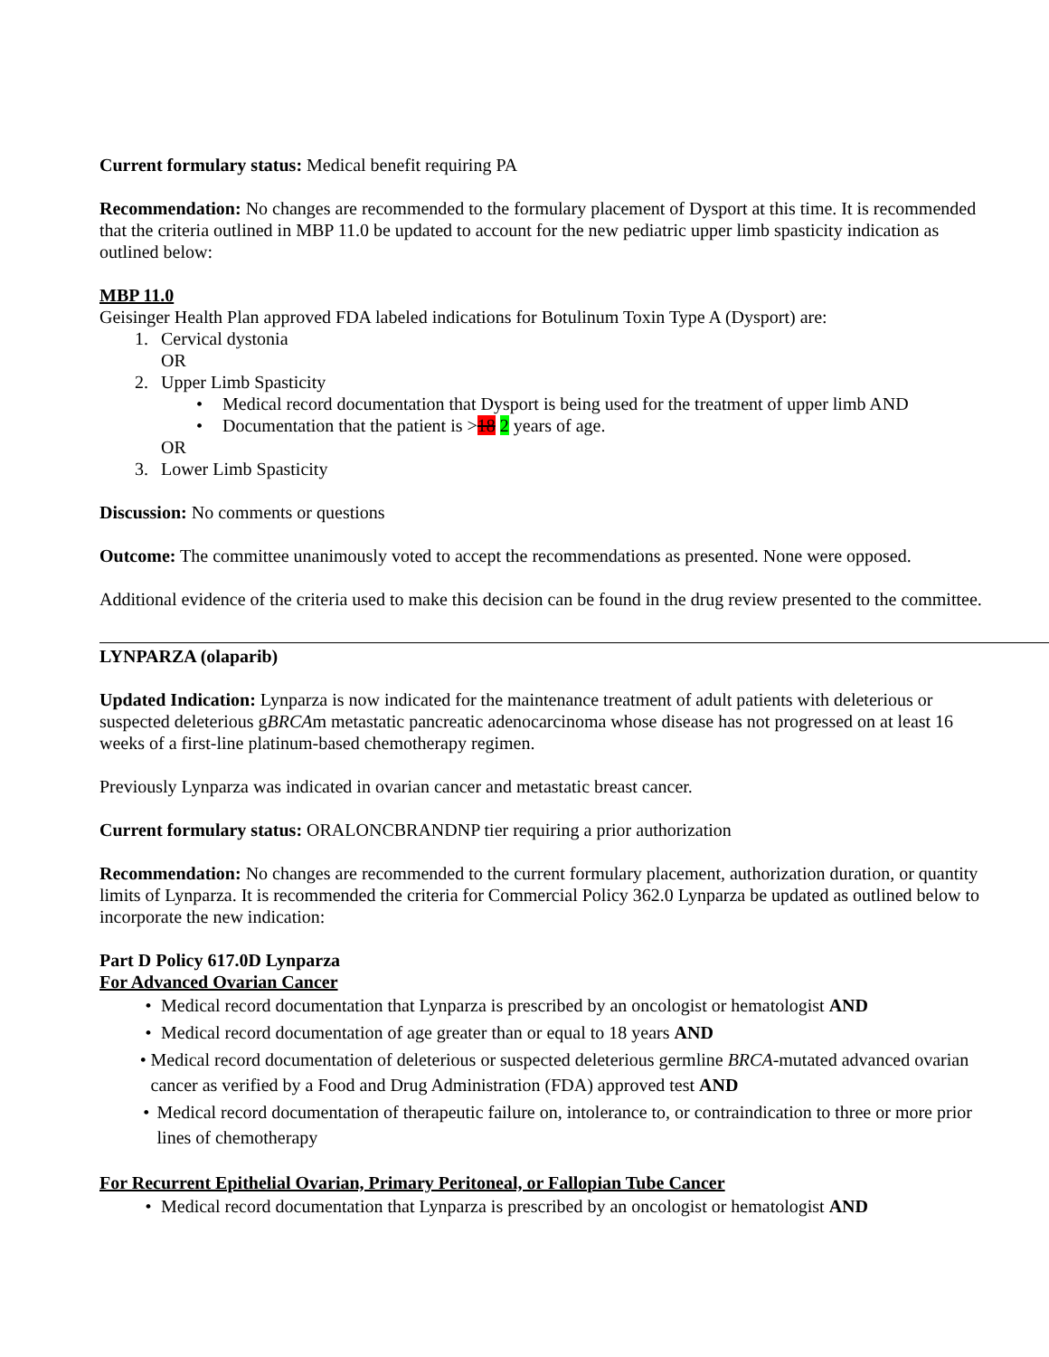Current formulary status: Medical benefit requiring PA
Recommendation: No changes are recommended to the formulary placement of Dysport at this time. It is recommended that the criteria outlined in MBP 11.0 be updated to account for the new pediatric upper limb spasticity indication as outlined below:
MBP 11.0
Geisinger Health Plan approved FDA labeled indications for Botulinum Toxin Type A (Dysport) are:
1. Cervical dystonia
OR
2. Upper Limb Spasticity
• Medical record documentation that Dysport is being used for the treatment of upper limb AND
• Documentation that the patient is >18 2 years of age.
OR
3. Lower Limb Spasticity
Discussion: No comments or questions
Outcome: The committee unanimously voted to accept the recommendations as presented. None were opposed.
Additional evidence of the criteria used to make this decision can be found in the drug review presented to the committee.
LYNPARZA (olaparib)
Updated Indication: Lynparza is now indicated for the maintenance treatment of adult patients with deleterious or suspected deleterious gBRCAm metastatic pancreatic adenocarcinoma whose disease has not progressed on at least 16 weeks of a first-line platinum-based chemotherapy regimen.
Previously Lynparza was indicated in ovarian cancer and metastatic breast cancer.
Current formulary status: ORALONCBRANDNP tier requiring a prior authorization
Recommendation: No changes are recommended to the current formulary placement, authorization duration, or quantity limits of Lynparza. It is recommended the criteria for Commercial Policy 362.0 Lynparza be updated as outlined below to incorporate the new indication:
Part D Policy 617.0D Lynparza
For Advanced Ovarian Cancer
• Medical record documentation that Lynparza is prescribed by an oncologist or hematologist AND
• Medical record documentation of age greater than or equal to 18 years AND
• Medical record documentation of deleterious or suspected deleterious germline BRCA-mutated advanced ovarian cancer as verified by a Food and Drug Administration (FDA) approved test AND
• Medical record documentation of therapeutic failure on, intolerance to, or contraindication to three or more prior lines of chemotherapy
For Recurrent Epithelial Ovarian, Primary Peritoneal, or Fallopian Tube Cancer
• Medical record documentation that Lynparza is prescribed by an oncologist or hematologist AND